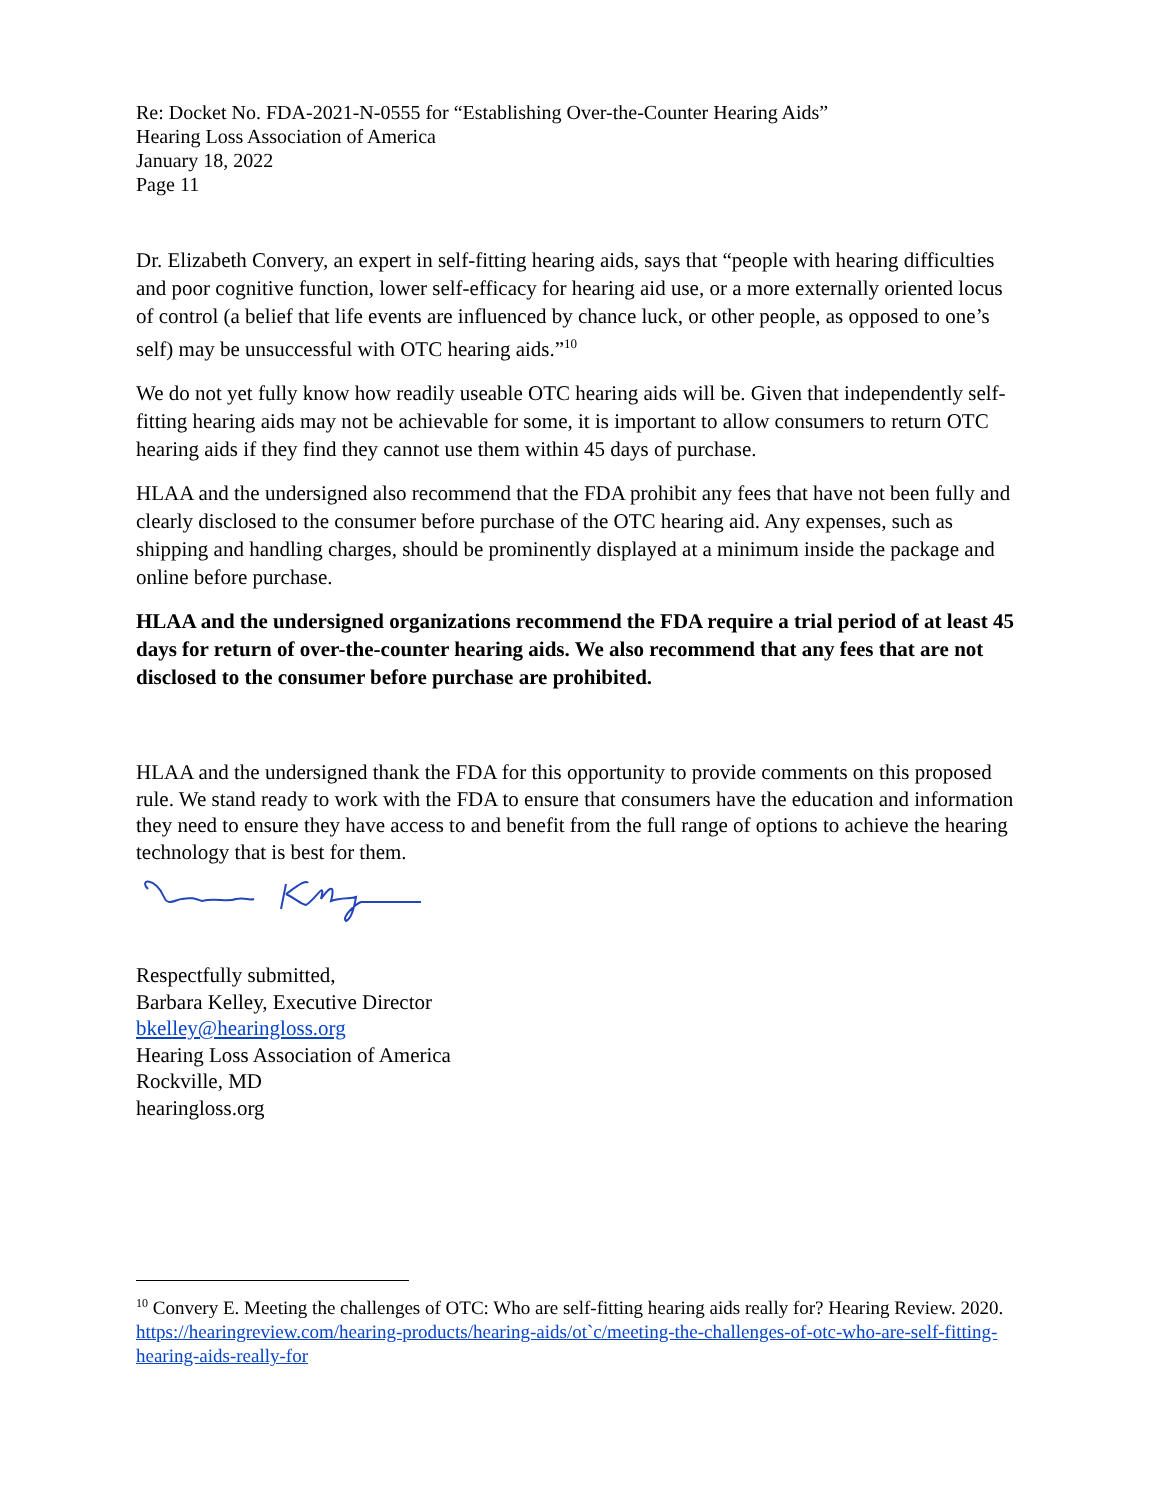Re: Docket No. FDA-2021-N-0555 for “Establishing Over-the-Counter Hearing Aids”
Hearing Loss Association of America
January 18, 2022
Page 11
Dr. Elizabeth Convery, an expert in self-fitting hearing aids, says that “people with hearing difficulties and poor cognitive function, lower self-efficacy for hearing aid use, or a more externally oriented locus of control (a belief that life events are influenced by chance luck, or other people, as opposed to one’s self) may be unsuccessful with OTC hearing aids.”<sup>10</sup>
We do not yet fully know how readily useable OTC hearing aids will be. Given that independently self-fitting hearing aids may not be achievable for some, it is important to allow consumers to return OTC hearing aids if they find they cannot use them within 45 days of purchase.
HLAA and the undersigned also recommend that the FDA prohibit any fees that have not been fully and clearly disclosed to the consumer before purchase of the OTC hearing aid. Any expenses, such as shipping and handling charges, should be prominently displayed at a minimum inside the package and online before purchase.
HLAA and the undersigned organizations recommend the FDA require a trial period of at least 45 days for return of over-the-counter hearing aids. We also recommend that any fees that are not disclosed to the consumer before purchase are prohibited.
HLAA and the undersigned thank the FDA for this opportunity to provide comments on this proposed rule. We stand ready to work with the FDA to ensure that consumers have the education and information they need to ensure they have access to and benefit from the full range of options to achieve the hearing technology that is best for them.
Respectfully submitted,
Barbara Kelley, Executive Director
bkelley@hearingloss.org
Hearing Loss Association of America
Rockville, MD
hearingloss.org
<sup>10</sup> Convery E. Meeting the challenges of OTC: Who are self-fitting hearing aids really for? Hearing Review. 2020. https://hearingreview.com/hearing-products/hearing-aids/ot`c/meeting-the-challenges-of-otc-who-are-self-fitting-hearing-aids-really-for